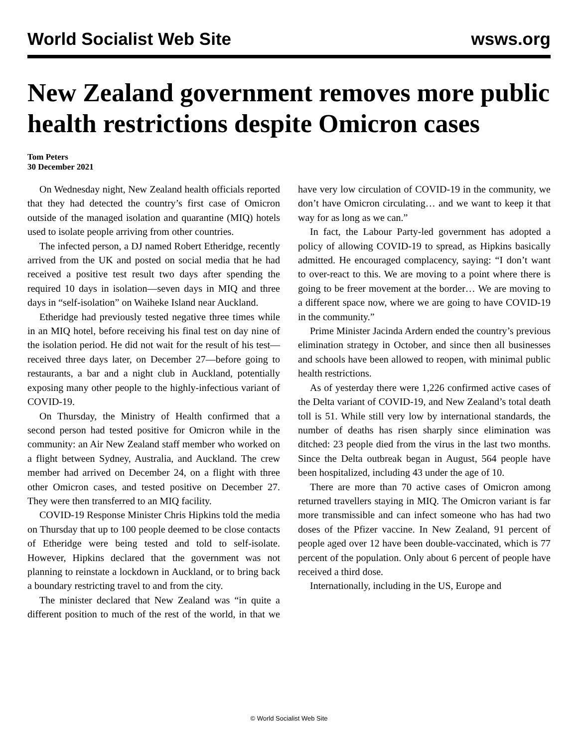World Socialist Web Site wsws.org
New Zealand government removes more public health restrictions despite Omicron cases
Tom Peters
30 December 2021
On Wednesday night, New Zealand health officials reported that they had detected the country’s first case of Omicron outside of the managed isolation and quarantine (MIQ) hotels used to isolate people arriving from other countries.
The infected person, a DJ named Robert Etheridge, recently arrived from the UK and posted on social media that he had received a positive test result two days after spending the required 10 days in isolation—seven days in MIQ and three days in “self-isolation” on Waiheke Island near Auckland.
Etheridge had previously tested negative three times while in an MIQ hotel, before receiving his final test on day nine of the isolation period. He did not wait for the result of his test—received three days later, on December 27—before going to restaurants, a bar and a night club in Auckland, potentially exposing many other people to the highly-infectious variant of COVID-19.
On Thursday, the Ministry of Health confirmed that a second person had tested positive for Omicron while in the community: an Air New Zealand staff member who worked on a flight between Sydney, Australia, and Auckland. The crew member had arrived on December 24, on a flight with three other Omicron cases, and tested positive on December 27. They were then transferred to an MIQ facility.
COVID-19 Response Minister Chris Hipkins told the media on Thursday that up to 100 people deemed to be close contacts of Etheridge were being tested and told to self-isolate. However, Hipkins declared that the government was not planning to reinstate a lockdown in Auckland, or to bring back a boundary restricting travel to and from the city.
The minister declared that New Zealand was “in quite a different position to much of the rest of the world, in that we have very low circulation of COVID-19 in the community, we don’t have Omicron circulating… and we want to keep it that way for as long as we can.”
In fact, the Labour Party-led government has adopted a policy of allowing COVID-19 to spread, as Hipkins basically admitted. He encouraged complacency, saying: “I don’t want to over-react to this. We are moving to a point where there is going to be freer movement at the border… We are moving to a different space now, where we are going to have COVID-19 in the community.”
Prime Minister Jacinda Ardern ended the country’s previous elimination strategy in October, and since then all businesses and schools have been allowed to reopen, with minimal public health restrictions.
As of yesterday there were 1,226 confirmed active cases of the Delta variant of COVID-19, and New Zealand’s total death toll is 51. While still very low by international standards, the number of deaths has risen sharply since elimination was ditched: 23 people died from the virus in the last two months. Since the Delta outbreak began in August, 564 people have been hospitalized, including 43 under the age of 10.
There are more than 70 active cases of Omicron among returned travellers staying in MIQ. The Omicron variant is far more transmissible and can infect someone who has had two doses of the Pfizer vaccine. In New Zealand, 91 percent of people aged over 12 have been double-vaccinated, which is 77 percent of the population. Only about 6 percent of people have received a third dose.
Internationally, including in the US, Europe and
© World Socialist Web Site